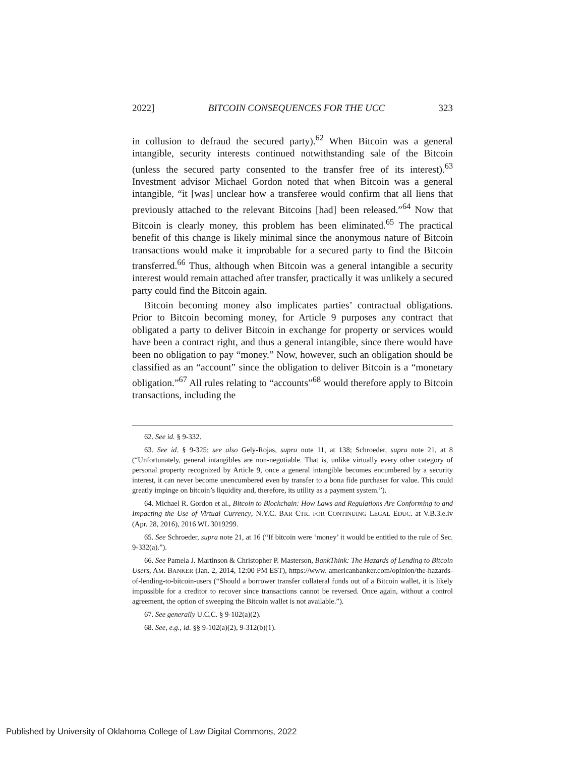2022] BITCOIN CONSEQUENCES FOR THE UCC 323
in collusion to defraud the secured party).<sup>62</sup> When Bitcoin was a general intangible, security interests continued notwithstanding sale of the Bitcoin (unless the secured party consented to the transfer free of its interest).<sup>63</sup> Investment advisor Michael Gordon noted that when Bitcoin was a general intangible, “it [was] unclear how a transferee would confirm that all liens that previously attached to the relevant Bitcoins [had] been released.”<sup>64</sup> Now that Bitcoin is clearly money, this problem has been eliminated.<sup>65</sup> The practical benefit of this change is likely minimal since the anonymous nature of Bitcoin transactions would make it improbable for a secured party to find the Bitcoin transferred.<sup>66</sup> Thus, although when Bitcoin was a general intangible a security interest would remain attached after transfer, practically it was unlikely a secured party could find the Bitcoin again.
Bitcoin becoming money also implicates parties’ contractual obligations. Prior to Bitcoin becoming money, for Article 9 purposes any contract that obligated a party to deliver Bitcoin in exchange for property or services would have been a contract right, and thus a general intangible, since there would have been no obligation to pay “money.” Now, however, such an obligation should be classified as an “account” since the obligation to deliver Bitcoin is a “monetary obligation.”<sup>67</sup> All rules relating to “accounts”<sup>68</sup> would therefore apply to Bitcoin transactions, including the
62. See id. § 9-332.
63. See id. § 9-325; see also Gely-Rojas, supra note 11, at 138; Schroeder, supra note 21, at 8 (“Unfortunately, general intangibles are non-negotiable. That is, unlike virtually every other category of personal property recognized by Article 9, once a general intangible becomes encumbered by a security interest, it can never become unencumbered even by transfer to a bona fide purchaser for value. This could greatly impinge on bitcoin’s liquidity and, therefore, its utility as a payment system.”).
64. Michael R. Gordon et al., Bitcoin to Blockchain: How Laws and Regulations Are Conforming to and Impacting the Use of Virtual Currency, N.Y.C. BAR CTR. FOR CONTINUING LEGAL EDUC. at V.B.3.e.iv (Apr. 28, 2016), 2016 WL 3019299.
65. See Schroeder, supra note 21, at 16 (“If bitcoin were ‘money’ it would be entitled to the rule of Sec. 9-332(a).”).
66. See Pamela J. Martinson & Christopher P. Masterson, BankThink: The Hazards of Lending to Bitcoin Users, AM. BANKER (Jan. 2, 2014, 12:00 PM EST), https://www. americanbanker.com/opinion/the-hazards-of-lending-to-bitcoin-users (“Should a borrower transfer collateral funds out of a Bitcoin wallet, it is likely impossible for a creditor to recover since transactions cannot be reversed. Once again, without a control agreement, the option of sweeping the Bitcoin wallet is not available.”).
67. See generally U.C.C. § 9-102(a)(2).
68. See, e.g., id. §§ 9-102(a)(2), 9-312(b)(1).
Published by University of Oklahoma College of Law Digital Commons, 2022